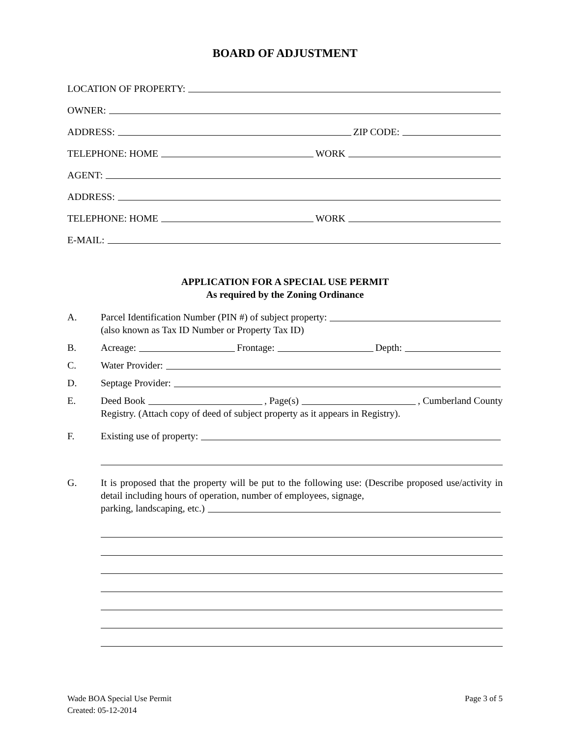BOARD OF ADJUSTMENT
LOCATION OF PROPERTY:
OWNER:
ADDRESS: ZIP CODE:
TELEPHONE: HOME WORK
AGENT:
ADDRESS:
TELEPHONE: HOME WORK
E-MAIL:
APPLICATION FOR A SPECIAL USE PERMIT
As required by the Zoning Ordinance
A. Parcel Identification Number (PIN #) of subject property:
(also known as Tax ID Number or Property Tax ID)
B. Acreage: Frontage: Depth:
C. Water Provider:
D. Septage Provider:
E. Deed Book , Page(s) , Cumberland County
Registry. (Attach copy of deed of subject property as it appears in Registry).
F. Existing use of property:
G. It is proposed that the property will be put to the following use: (Describe proposed use/activity in detail including hours of operation, number of employees, signage,
parking, landscaping, etc.)
Wade BOA Special Use Permit
Created: 05-12-2014
Page 3 of 5